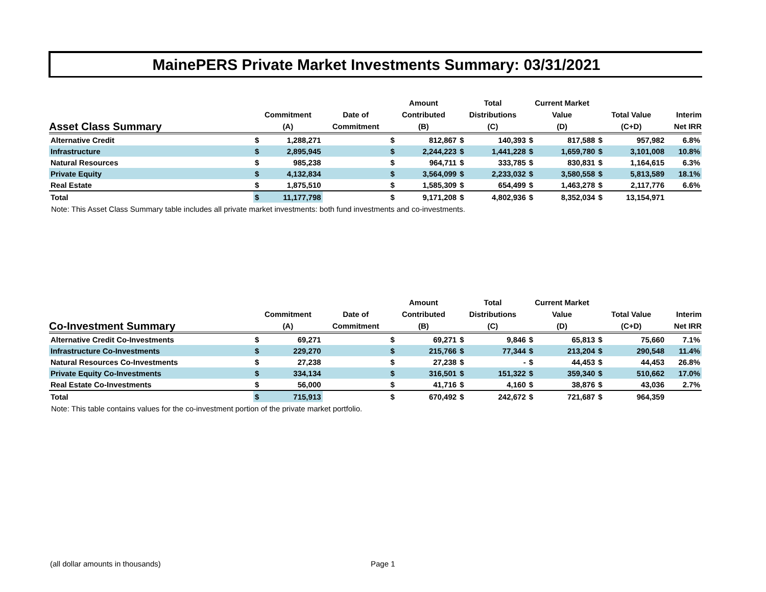MainePERS Private Market Investments Summary: 03/31/2021
| Asset Class Summary | Commitment (A) | | Date of Commitment | Amount Contributed (B) | | Total Distributions (C) | | Current Market Value (D) | | Total Value (C+D) | | Interim Net IRR |
| --- | --- | --- | --- | --- | --- | --- | --- | --- | --- | --- | --- | --- |
| Alternative Credit | $ | 1,288,271 | | $ | 812,867 | $ | 140,393 | $ | 817,588 | $ | 957,982 | 6.8% |
| Infrastructure | $ | 2,895,945 | | $ | 2,244,223 | $ | 1,441,228 | $ | 1,659,780 | $ | 3,101,008 | 10.8% |
| Natural Resources | $ | 985,238 | | $ | 964,711 | $ | 333,785 | $ | 830,831 | $ | 1,164,615 | 6.3% |
| Private Equity | $ | 4,132,834 | | $ | 3,564,099 | $ | 2,233,032 | $ | 3,580,558 | $ | 5,813,589 | 18.1% |
| Real Estate | $ | 1,875,510 | | $ | 1,585,309 | $ | 654,499 | $ | 1,463,278 | $ | 2,117,776 | 6.6% |
| Total | $ | 11,177,798 | | $ | 9,171,208 | $ | 4,802,936 | $ | 8,352,034 | $ | 13,154,971 | |
Note: This Asset Class Summary table includes all private market investments: both fund investments and co-investments.
| Co-Investment Summary | Commitment (A) | | Date of Commitment | Amount Contributed (B) | | Total Distributions (C) | | Current Market Value (D) | | Total Value (C+D) | | Interim Net IRR |
| --- | --- | --- | --- | --- | --- | --- | --- | --- | --- | --- | --- | --- |
| Alternative Credit Co-Investments | $ | 69,271 | | $ | 69,271 | $ | 9,846 | $ | 65,813 | $ | 75,660 | 7.1% |
| Infrastructure Co-Investments | $ | 229,270 | | $ | 215,766 | $ | 77,344 | $ | 213,204 | $ | 290,548 | 11.4% |
| Natural Resources Co-Investments | $ | 27,238 | | $ | 27,238 | $ | - | $ | 44,453 | $ | 44,453 | 26.8% |
| Private Equity Co-Investments | $ | 334,134 | | $ | 316,501 | $ | 151,322 | $ | 359,340 | $ | 510,662 | 17.0% |
| Real Estate Co-Investments | $ | 56,000 | | $ | 41,716 | $ | 4,160 | $ | 38,876 | $ | 43,036 | 2.7% |
| Total | $ | 715,913 | | $ | 670,492 | $ | 242,672 | $ | 721,687 | $ | 964,359 | |
Note: This table contains values for the co-investment portion of the private market portfolio.
(all dollar amounts in thousands)
Page 1